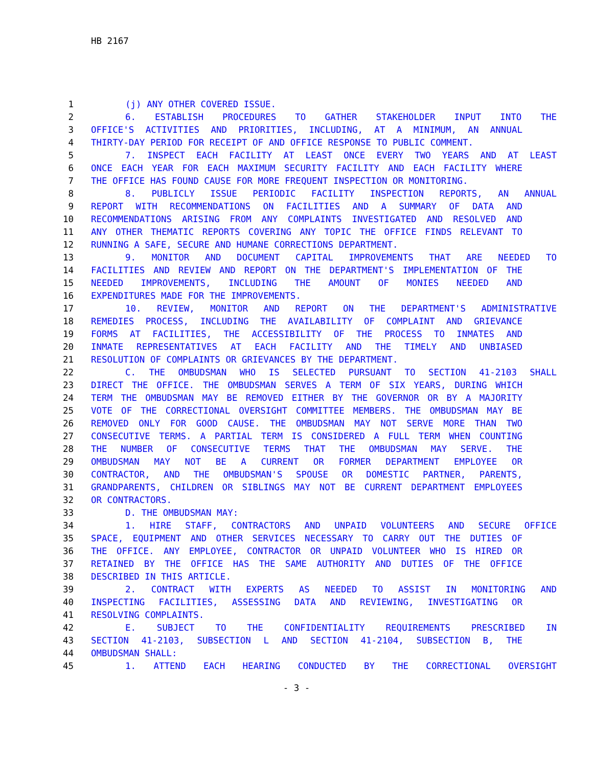HB 2167
1 (j) ANY OTHER COVERED ISSUE.
2 6. ESTABLISH PROCEDURES TO GATHER STAKEHOLDER INPUT INTO THE
3 OFFICE'S ACTIVITIES AND PRIORITIES, INCLUDING, AT A MINIMUM, AN ANNUAL
4 THIRTY-DAY PERIOD FOR RECEIPT OF AND OFFICE RESPONSE TO PUBLIC COMMENT.
5 7. INSPECT EACH FACILITY AT LEAST ONCE EVERY TWO YEARS AND AT LEAST
6 ONCE EACH YEAR FOR EACH MAXIMUM SECURITY FACILITY AND EACH FACILITY WHERE
7 THE OFFICE HAS FOUND CAUSE FOR MORE FREQUENT INSPECTION OR MONITORING.
8 8. PUBLICLY ISSUE PERIODIC FACILITY INSPECTION REPORTS, AN ANNUAL
9 REPORT WITH RECOMMENDATIONS ON FACILITIES AND A SUMMARY OF DATA AND
10 RECOMMENDATIONS ARISING FROM ANY COMPLAINTS INVESTIGATED AND RESOLVED AND
11 ANY OTHER THEMATIC REPORTS COVERING ANY TOPIC THE OFFICE FINDS RELEVANT TO
12 RUNNING A SAFE, SECURE AND HUMANE CORRECTIONS DEPARTMENT.
13 9. MONITOR AND DOCUMENT CAPITAL IMPROVEMENTS THAT ARE NEEDED TO
14 FACILITIES AND REVIEW AND REPORT ON THE DEPARTMENT'S IMPLEMENTATION OF THE
15 NEEDED IMPROVEMENTS, INCLUDING THE AMOUNT OF MONIES NEEDED AND
16 EXPENDITURES MADE FOR THE IMPROVEMENTS.
17 10. REVIEW, MONITOR AND REPORT ON THE DEPARTMENT'S ADMINISTRATIVE
18 REMEDIES PROCESS, INCLUDING THE AVAILABILITY OF COMPLAINT AND GRIEVANCE
19 FORMS AT FACILITIES, THE ACCESSIBILITY OF THE PROCESS TO INMATES AND
20 INMATE REPRESENTATIVES AT EACH FACILITY AND THE TIMELY AND UNBIASED
21 RESOLUTION OF COMPLAINTS OR GRIEVANCES BY THE DEPARTMENT.
22 C. THE OMBUDSMAN WHO IS SELECTED PURSUANT TO SECTION 41-2103 SHALL
23 DIRECT THE OFFICE. THE OMBUDSMAN SERVES A TERM OF SIX YEARS, DURING WHICH
24 TERM THE OMBUDSMAN MAY BE REMOVED EITHER BY THE GOVERNOR OR BY A MAJORITY
25 VOTE OF THE CORRECTIONAL OVERSIGHT COMMITTEE MEMBERS. THE OMBUDSMAN MAY BE
26 REMOVED ONLY FOR GOOD CAUSE. THE OMBUDSMAN MAY NOT SERVE MORE THAN TWO
27 CONSECUTIVE TERMS. A PARTIAL TERM IS CONSIDERED A FULL TERM WHEN COUNTING
28 THE NUMBER OF CONSECUTIVE TERMS THAT THE OMBUDSMAN MAY SERVE. THE
29 OMBUDSMAN MAY NOT BE A CURRENT OR FORMER DEPARTMENT EMPLOYEE OR
30 CONTRACTOR, AND THE OMBUDSMAN'S SPOUSE OR DOMESTIC PARTNER, PARENTS,
31 GRANDPARENTS, CHILDREN OR SIBLINGS MAY NOT BE CURRENT DEPARTMENT EMPLOYEES
32 OR CONTRACTORS.
33 D. THE OMBUDSMAN MAY:
34 1. HIRE STAFF, CONTRACTORS AND UNPAID VOLUNTEERS AND SECURE OFFICE
35 SPACE, EQUIPMENT AND OTHER SERVICES NECESSARY TO CARRY OUT THE DUTIES OF
36 THE OFFICE. ANY EMPLOYEE, CONTRACTOR OR UNPAID VOLUNTEER WHO IS HIRED OR
37 RETAINED BY THE OFFICE HAS THE SAME AUTHORITY AND DUTIES OF THE OFFICE
38 DESCRIBED IN THIS ARTICLE.
39 2. CONTRACT WITH EXPERTS AS NEEDED TO ASSIST IN MONITORING AND
40 INSPECTING FACILITIES, ASSESSING DATA AND REVIEWING, INVESTIGATING OR
41 RESOLVING COMPLAINTS.
42 E. SUBJECT TO THE CONFIDENTIALITY REQUIREMENTS PRESCRIBED IN
43 SECTION 41-2103, SUBSECTION L AND SECTION 41-2104, SUBSECTION B, THE
44 OMBUDSMAN SHALL:
45 1. ATTEND EACH HEARING CONDUCTED BY THE CORRECTIONAL OVERSIGHT
- 3 -